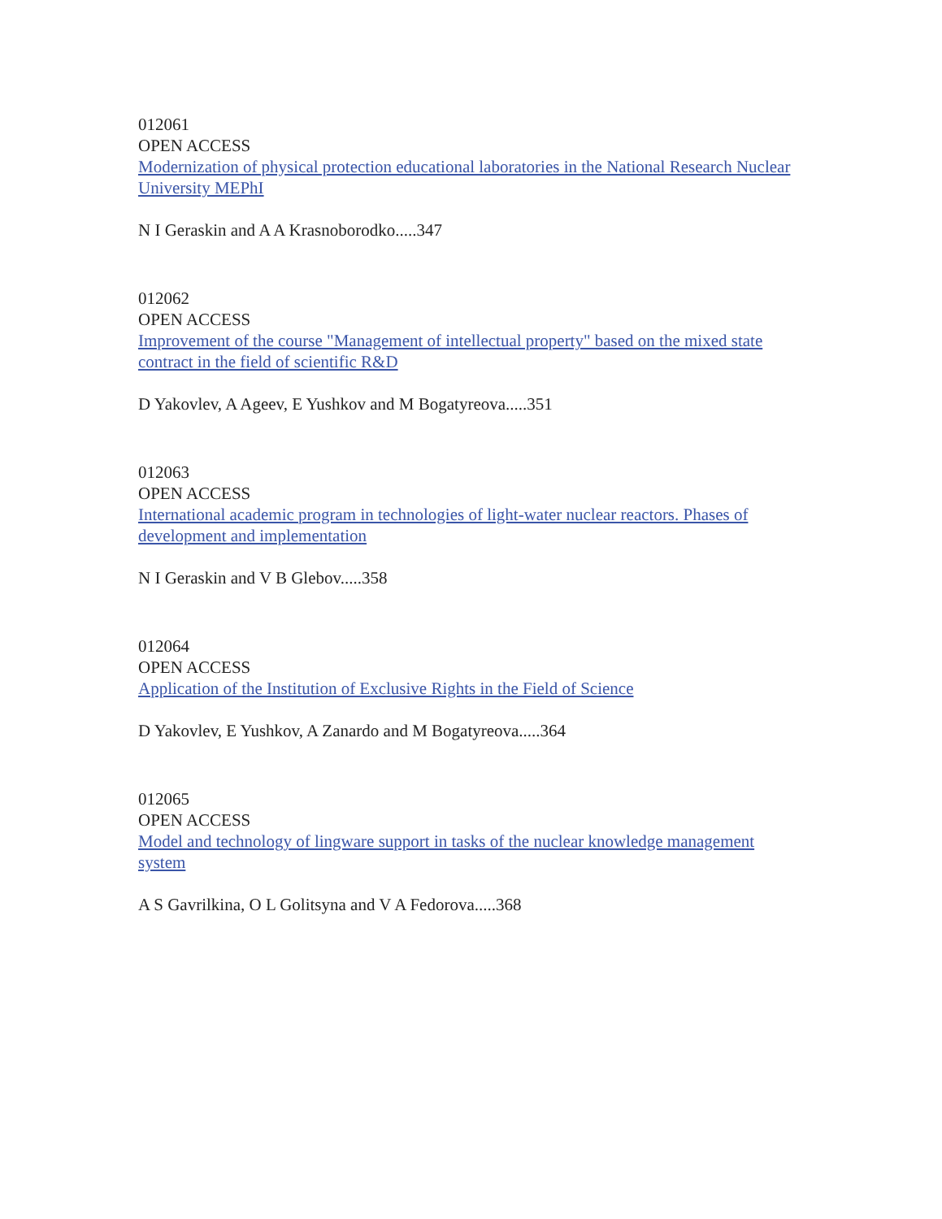012061
OPEN ACCESS
Modernization of physical protection educational laboratories in the National Research Nuclear University MEPhI
N I Geraskin and A A Krasnoborodko.....347
012062
OPEN ACCESS
Improvement of the course "Management of intellectual property" based on the mixed state contract in the field of scientific R&D
D Yakovlev, A Ageev, E Yushkov and M Bogatyreova.....351
012063
OPEN ACCESS
International academic program in technologies of light-water nuclear reactors. Phases of development and implementation
N I Geraskin and V B Glebov.....358
012064
OPEN ACCESS
Application of the Institution of Exclusive Rights in the Field of Science
D Yakovlev, E Yushkov, A Zanardo and M Bogatyreova.....364
012065
OPEN ACCESS
Model and technology of lingware support in tasks of the nuclear knowledge management system
A S Gavrilkina, O L Golitsyna and V A Fedorova.....368